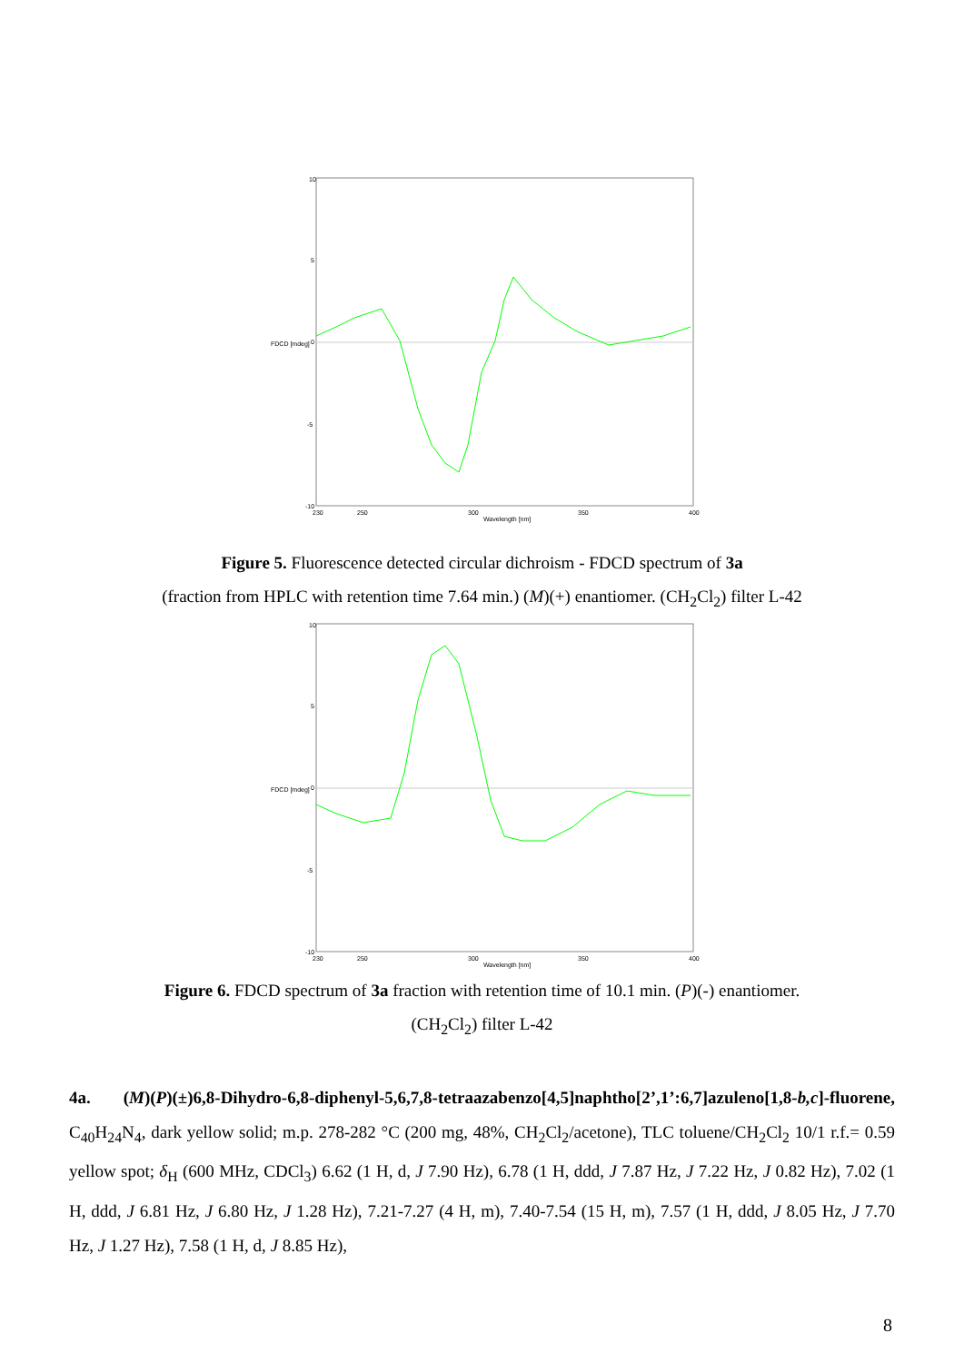10
5
0
-5
-10
FDCD [mdeg]
230
250
300
350
400
Wavelength [nm]
Figure 5. Fluorescence detected circular dichroism - FDCD spectrum of 3a
(fraction from HPLC with retention time 7.64 min.) (M)(+) enantiomer. (CH<sub>2</sub>Cl<sub>2</sub>) filter L-42
10
5
0
-5
-10
FDCD [mdeg]
230
250
300
350
400
Wavelength [nm]
Figure 6. FDCD spectrum of 3a fraction with retention time of 10.1 min. (P)(-) enantiomer.
(CH<sub>2</sub>Cl<sub>2</sub>) filter L-42
4a. (M)(P)(±)6,8-Dihydro-6,8-diphenyl-5,6,7,8-tetraazabenzo[4,5]naphtho[2’,1’:6,7]azuleno[1,8-b,c]-fluorene, C<sub>40</sub>H<sub>24</sub>N<sub>4</sub>, dark yellow solid; m.p. 278-282 °C (200 mg, 48%, CH<sub>2</sub>Cl<sub>2</sub>/acetone), TLC toluene/CH<sub>2</sub>Cl<sub>2</sub> 10/1 r.f.= 0.59 yellow spot; δ<sub>H</sub> (600 MHz, CDCl<sub>3</sub>) 6.62 (1 H, d, J 7.90 Hz), 6.78 (1 H, ddd, J 7.87 Hz, J 7.22 Hz, J 0.82 Hz), 7.02 (1 H, ddd, J 6.81 Hz, J 6.80 Hz, J 1.28 Hz), 7.21-7.27 (4 H, m), 7.40-7.54 (15 H, m), 7.57 (1 H, ddd, J 8.05 Hz, J 7.70 Hz, J 1.27 Hz), 7.58 (1 H, d, J 8.85 Hz),
8